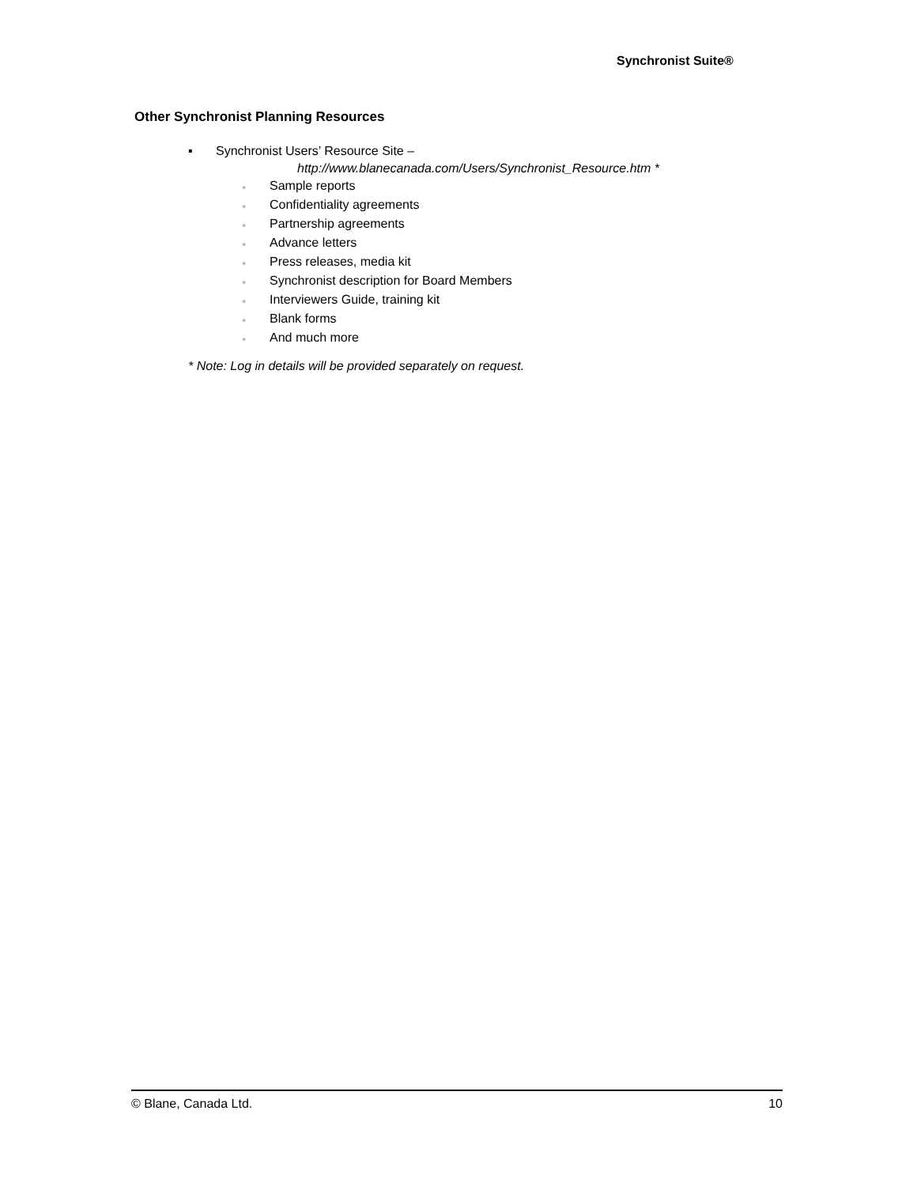Synchronist Suite®
Other Synchronist Planning Resources
▪ Synchronist Users’ Resource Site –
http://www.blanecanada.com/Users/Synchronist_Resource.htm *
▫ Sample reports
▫ Confidentiality agreements
▫ Partnership agreements
▫ Advance letters
▫ Press releases, media kit
▫ Synchronist description for Board Members
▫ Interviewers Guide, training kit
▫ Blank forms
▫ And much more
* Note: Log in details will be provided separately on request.
© Blane, Canada Ltd. 10